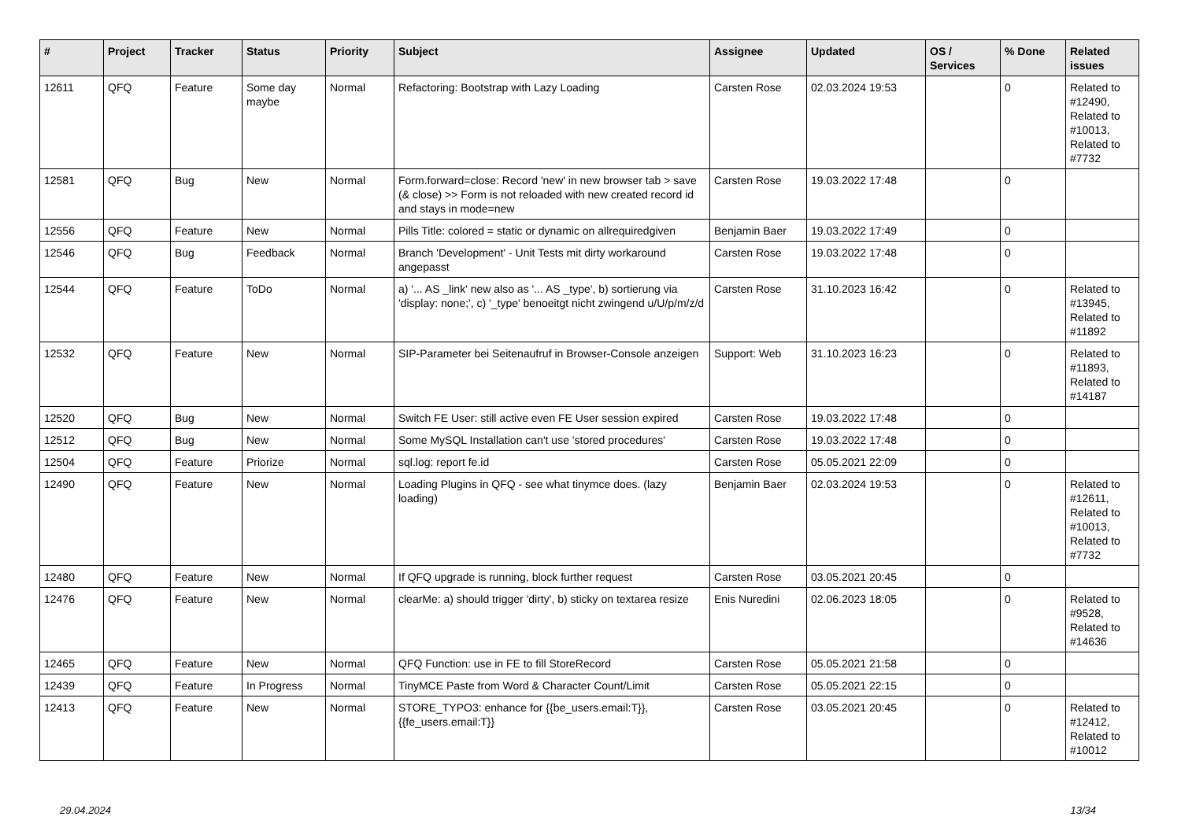| # | Project | Tracker | Status | Priority | Subject | Assignee | Updated | OS / Services | % Done | Related issues |
| --- | --- | --- | --- | --- | --- | --- | --- | --- | --- | --- |
| 12611 | QFQ | Feature | Some day maybe | Normal | Refactoring: Bootstrap with Lazy Loading | Carsten Rose | 02.03.2024 19:53 | | 0 | Related to #12490, Related to #10013, Related to #7732 |
| 12581 | QFQ | Bug | New | Normal | Form.forward=close: Record 'new' in new browser tab > save (& close) >> Form is not reloaded with new created record id and stays in mode=new | Carsten Rose | 19.03.2022 17:48 | | 0 | |
| 12556 | QFQ | Feature | New | Normal | Pills Title: colored = static or dynamic on allrequiredgiven | Benjamin Baer | 19.03.2022 17:49 | | 0 | |
| 12546 | QFQ | Bug | Feedback | Normal | Branch 'Development' - Unit Tests mit dirty workaround angepasst | Carsten Rose | 19.03.2022 17:48 | | 0 | |
| 12544 | QFQ | Feature | ToDo | Normal | a) '... AS _link' new also as '... AS _type', b) sortierung via 'display: none;', c) '_type' benoeitgt nicht zwingend u/U/p/m/z/d | Carsten Rose | 31.10.2023 16:42 | | 0 | Related to #13945, Related to #11892 |
| 12532 | QFQ | Feature | New | Normal | SIP-Parameter bei Seitenaufruf in Browser-Console anzeigen | Support: Web | 31.10.2023 16:23 | | 0 | Related to #11893, Related to #14187 |
| 12520 | QFQ | Bug | New | Normal | Switch FE User: still active even FE User session expired | Carsten Rose | 19.03.2022 17:48 | | 0 | |
| 12512 | QFQ | Bug | New | Normal | Some MySQL Installation can't use 'stored procedures' | Carsten Rose | 19.03.2022 17:48 | | 0 | |
| 12504 | QFQ | Feature | Priorize | Normal | sql.log: report fe.id | Carsten Rose | 05.05.2021 22:09 | | 0 | |
| 12490 | QFQ | Feature | New | Normal | Loading Plugins in QFQ - see what tinymce does. (lazy loading) | Benjamin Baer | 02.03.2024 19:53 | | 0 | Related to #12611, Related to #10013, Related to #7732 |
| 12480 | QFQ | Feature | New | Normal | If QFQ upgrade is running, block further request | Carsten Rose | 03.05.2021 20:45 | | 0 | |
| 12476 | QFQ | Feature | New | Normal | clearMe: a) should trigger 'dirty', b) sticky on textarea resize | Enis Nuredini | 02.06.2023 18:05 | | 0 | Related to #9528, Related to #14636 |
| 12465 | QFQ | Feature | New | Normal | QFQ Function: use in FE to fill StoreRecord | Carsten Rose | 05.05.2021 21:58 | | 0 | |
| 12439 | QFQ | Feature | In Progress | Normal | TinyMCE Paste from Word & Character Count/Limit | Carsten Rose | 05.05.2021 22:15 | | 0 | |
| 12413 | QFQ | Feature | New | Normal | STORE_TYPO3: enhance for {{be_users.email:T}}, {{fe_users.email:T}} | Carsten Rose | 03.05.2021 20:45 | | 0 | Related to #12412, Related to #10012 |
29.04.2024 13/34